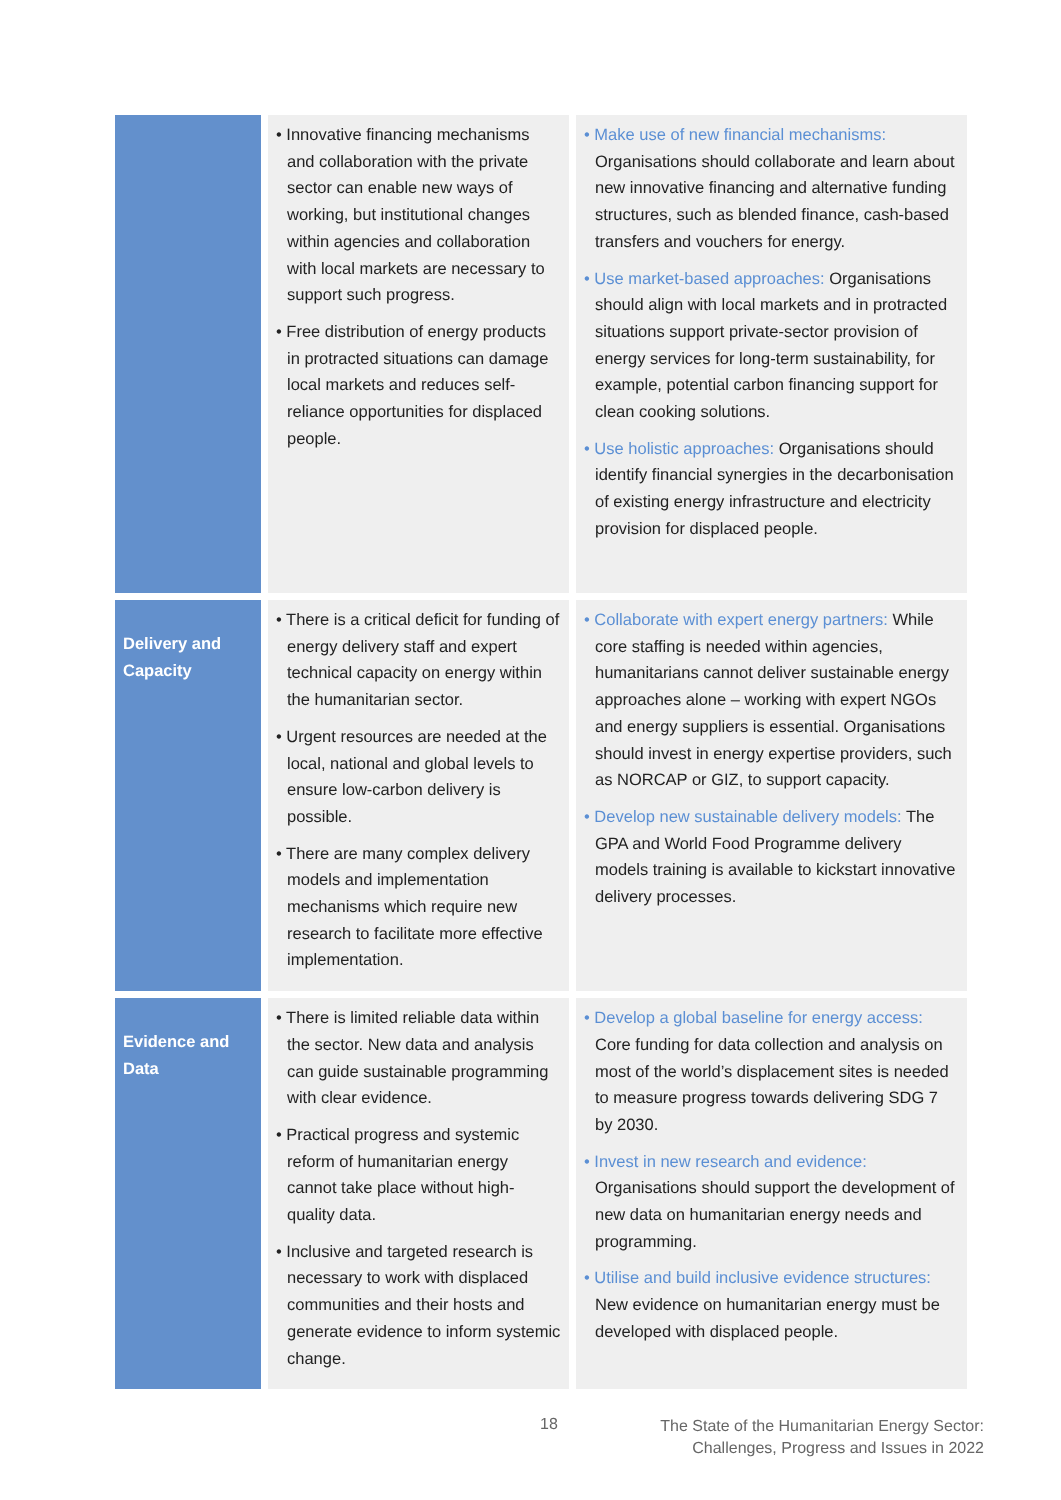| | • Innovative financing mechanisms and collaboration with the private sector can enable new ways of working, but institutional changes within agencies and collaboration with local markets are necessary to support such progress. • Free distribution of energy products in protracted situations can damage local markets and reduces self-reliance opportunities for displaced people. | • Make use of new financial mechanisms: Organisations should collaborate and learn about new innovative financing and alternative funding structures, such as blended finance, cash-based transfers and vouchers for energy. • Use market-based approaches: Organisations should align with local markets and in protracted situations support private-sector provision of energy services for long-term sustainability, for example, potential carbon financing support for clean cooking solutions. • Use holistic approaches: Organisations should identify financial synergies in the decarbonisation of existing energy infrastructure and electricity provision for displaced people. |
| Delivery and Capacity | • There is a critical deficit for funding of energy delivery staff and expert technical capacity on energy within the humanitarian sector. • Urgent resources are needed at the local, national and global levels to ensure low-carbon delivery is possible. • There are many complex delivery models and implementation mechanisms which require new research to facilitate more effective implementation. | • Collaborate with expert energy partners: While core staffing is needed within agencies, humanitarians cannot deliver sustainable energy approaches alone – working with expert NGOs and energy suppliers is essential. Organisations should invest in energy expertise providers, such as NORCAP or GIZ, to support capacity. • Develop new sustainable delivery models: The GPA and World Food Programme delivery models training is available to kickstart innovative delivery processes. |
| Evidence and Data | • There is limited reliable data within the sector. New data and analysis can guide sustainable programming with clear evidence. • Practical progress and systemic reform of humanitarian energy cannot take place without high-quality data. • Inclusive and targeted research is necessary to work with displaced communities and their hosts and generate evidence to inform systemic change. | • Develop a global baseline for energy access: Core funding for data collection and analysis on most of the world’s displacement sites is needed to measure progress towards delivering SDG 7 by 2030. • Invest in new research and evidence: Organisations should support the development of new data on humanitarian energy needs and programming. • Utilise and build inclusive evidence structures: New evidence on humanitarian energy must be developed with displaced people. |
18
The State of the Humanitarian Energy Sector:
Challenges, Progress and Issues in 2022